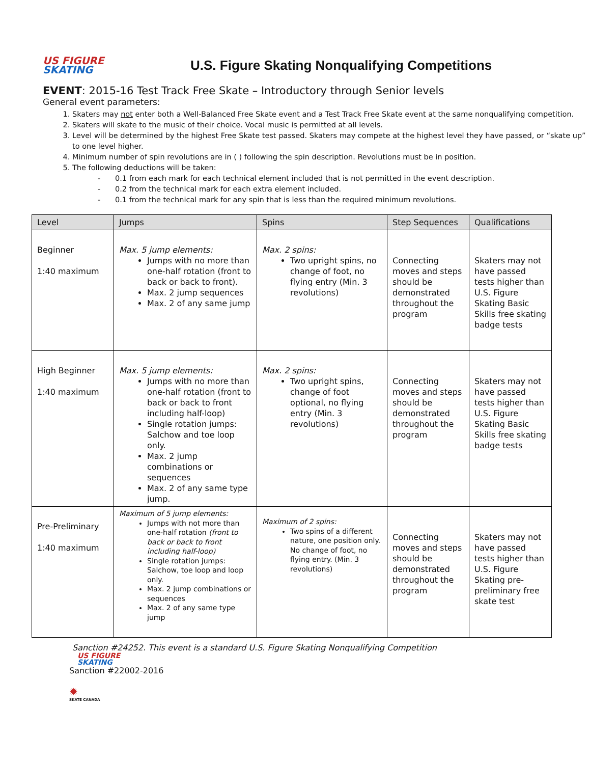US FIGURE
SKATING
U.S. Figure Skating Nonqualifying Competitions
EVENT: 2015-16 Test Track Free Skate – Introductory through Senior levels
General event parameters:
1. Skaters may not enter both a Well-Balanced Free Skate event and a Test Track Free Skate event at the same nonqualifying competition.
2. Skaters will skate to the music of their choice. Vocal music is permitted at all levels.
3. Level will be determined by the highest Free Skate test passed. Skaters may compete at the highest level they have passed, or “skate up” to one level higher.
4. Minimum number of spin revolutions are in ( ) following the spin description. Revolutions must be in position.
5. The following deductions will be taken:
- 0.1 from each mark for each technical element included that is not permitted in the event description.
- 0.2 from the technical mark for each extra element included.
- 0.1 from the technical mark for any spin that is less than the required minimum revolutions.
| Level | Jumps | Spins | Step Sequences | Qualifications |
| --- | --- | --- | --- | --- |
| Beginner 1:40 maximum | Max. 5 jump elements: Jumps with no more than one-half rotation (front to back or back to front). Max. 2 jump sequences Max. 2 of any same jump | Max. 2 spins: Two upright spins, no change of foot, no flying entry (Min. 3 revolutions) | Connecting moves and steps should be demonstrated throughout the program | Skaters may not have passed tests higher than U.S. Figure Skating Basic Skills free skating badge tests |
| High Beginner 1:40 maximum | Max. 5 jump elements: Jumps with no more than one-half rotation (front to back or back to front including half-loop) Single rotation jumps: Salchow and toe loop only. Max. 2 jump combinations or sequences Max. 2 of any same type jump. | Max. 2 spins: Two upright spins, change of foot optional, no flying entry (Min. 3 revolutions) | Connecting moves and steps should be demonstrated throughout the program | Skaters may not have passed tests higher than U.S. Figure Skating Basic Skills free skating badge tests |
| Pre-Preliminary 1:40 maximum | Maximum of 5 jump elements: Jumps with not more than one-half rotation (front to back or back to front including half-loop) Single rotation jumps: Salchow, toe loop and loop only. Max. 2 jump combinations or sequences Max. 2 of any same type jump | Maximum of 2 spins: Two spins of a different nature, one position only. No change of foot, no flying entry. (Min. 3 revolutions) | Connecting moves and steps should be demonstrated throughout the program | Skaters may not have passed tests higher than U.S. Figure Skating pre-preliminary free skate test |
Sanction #24252. This event is a standard U.S. Figure Skating Nonqualifying Competition
US FIGURE
SKATING
Sanction #22002-2016
✹
SKATE CANADA